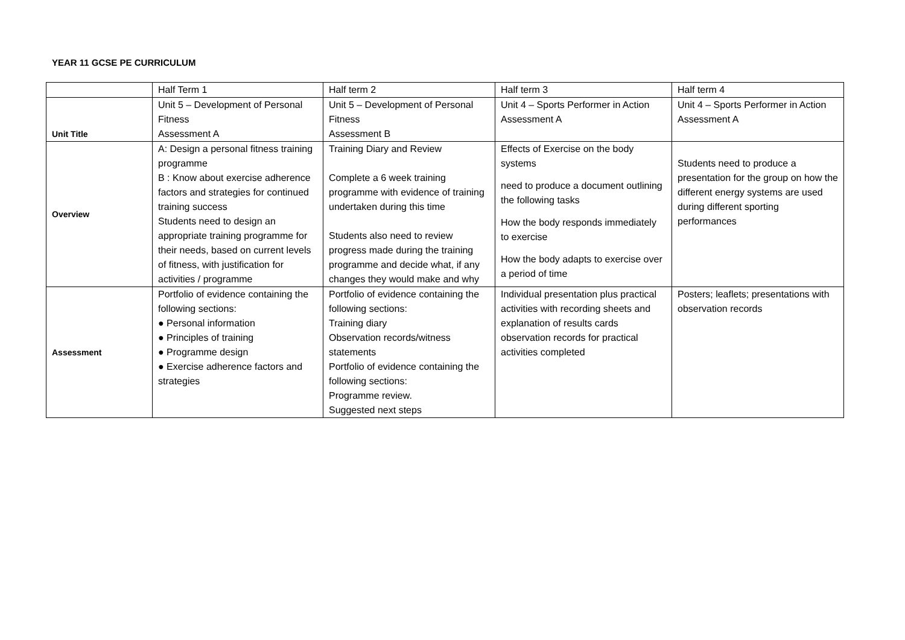YEAR 11 GCSE PE CURRICULUM
| | Half Term 1 | Half term 2 | Half term 3 | Half term 4 |
| Unit Title | Unit 5 – Development of Personal Fitness Assessment A | Unit 5 – Development of Personal Fitness Assessment B | Unit 4 – Sports Performer in Action Assessment A | Unit 4 – Sports Performer in Action Assessment A |
| Overview | A: Design a personal fitness training programme B : Know about exercise adherence factors and strategies for continued training success Students need to design an appropriate training programme for their needs, based on current levels of fitness, with justification for activities / programme | Training Diary and Review Complete a 6 week training programme with evidence of training undertaken during this time Students also need to review progress made during the training programme and decide what, if any changes they would make and why | Effects of Exercise on the body systems need to produce a document outlining the following tasks How the body responds immediately to exercise How the body adapts to exercise over a period of time | Students need to produce a presentation for the group on how the different energy systems are used during different sporting performances |
| Assessment | Portfolio of evidence containing the following sections: ● Personal information ● Principles of training ● Programme design ● Exercise adherence factors and strategies | Portfolio of evidence containing the following sections: Training diary Observation records/witness statements Portfolio of evidence containing the following sections: Programme review. Suggested next steps | Individual presentation plus practical activities with recording sheets and explanation of results cards observation records for practical activities completed | Posters; leaflets; presentations with observation records |